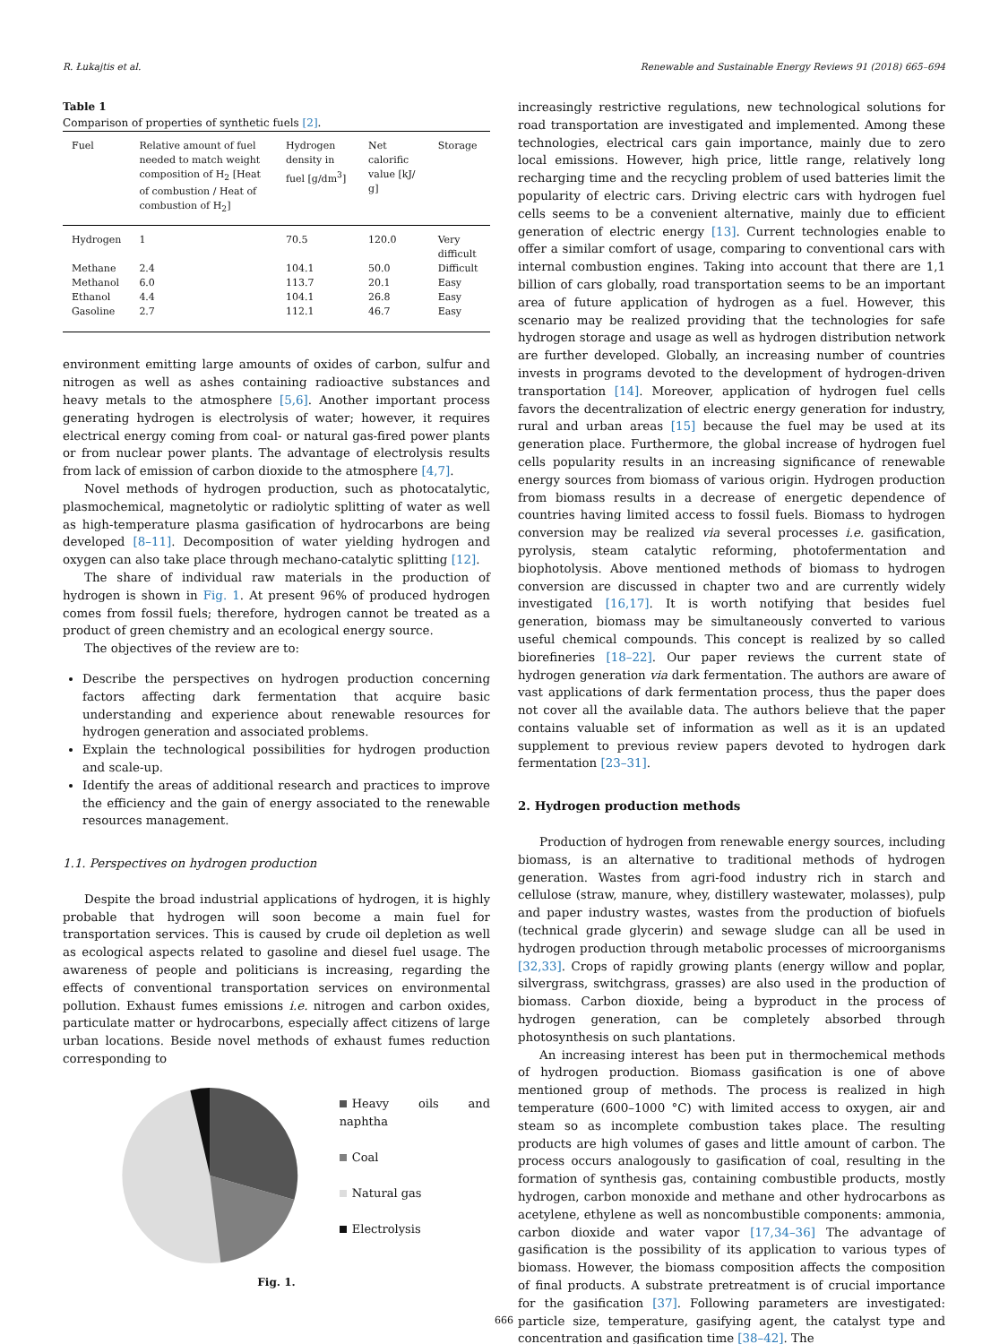R. Łukajtis et al. Renewable and Sustainable Energy Reviews 91 (2018) 665–694
Table 1
Comparison of properties of synthetic fuels [2].
| Fuel | Relative amount of fuel needed to match weight composition of H<sub>2</sub> [Heat of combustion / Heat of combustion of H<sub>2</sub>] | Hydrogen density in fuel [g/dm<sup>3</sup>] | Net calorific value [kJ/ g] | Storage |
| --- | --- | --- | --- | --- |
| Hydrogen | 1 | 70.5 | 120.0 | Very difficult |
| Methane | 2.4 | 104.1 | 50.0 | Difficult |
| Methanol | 6.0 | 113.7 | 20.1 | Easy |
| Ethanol | 4.4 | 104.1 | 26.8 | Easy |
| Gasoline | 2.7 | 112.1 | 46.7 | Easy |
environment emitting large amounts of oxides of carbon, sulfur and nitrogen as well as ashes containing radioactive substances and heavy metals to the atmosphere [5,6]. Another important process generating hydrogen is electrolysis of water; however, it requires electrical energy coming from coal- or natural gas-fired power plants or from nuclear power plants. The advantage of electrolysis results from lack of emission of carbon dioxide to the atmosphere [4,7].
Novel methods of hydrogen production, such as photocatalytic, plasmochemical, magnetolytic or radiolytic splitting of water as well as high-temperature plasma gasification of hydrocarbons are being developed [8–11]. Decomposition of water yielding hydrogen and oxygen can also take place through mechano-catalytic splitting [12].
The share of individual raw materials in the production of hydrogen is shown in Fig. 1. At present 96% of produced hydrogen comes from fossil fuels; therefore, hydrogen cannot be treated as a product of green chemistry and an ecological energy source.
The objectives of the review are to:
Describe the perspectives on hydrogen production concerning factors affecting dark fermentation that acquire basic understanding and experience about renewable resources for hydrogen generation and associated problems.
Explain the technological possibilities for hydrogen production and scale-up.
Identify the areas of additional research and practices to improve the efficiency and the gain of energy associated to the renewable resources management.
1.1. Perspectives on hydrogen production
Despite the broad industrial applications of hydrogen, it is highly probable that hydrogen will soon become a main fuel for transportation services. This is caused by crude oil depletion as well as ecological aspects related to gasoline and diesel fuel usage. The awareness of people and politicians is increasing, regarding the effects of conventional transportation services on environmental pollution. Exhaust fumes emissions i.e. nitrogen and carbon oxides, particulate matter or hydrocarbons, especially affect citizens of large urban locations. Beside novel methods of exhaust fumes reduction corresponding to
Heavy oils and naphtha
Coal
Natural gas
Electrolysis
Fig. 1.
increasingly restrictive regulations, new technological solutions for road transportation are investigated and implemented. Among these technologies, electrical cars gain importance, mainly due to zero local emissions. However, high price, little range, relatively long recharging time and the recycling problem of used batteries limit the popularity of electric cars. Driving electric cars with hydrogen fuel cells seems to be a convenient alternative, mainly due to efficient generation of electric energy [13]. Current technologies enable to offer a similar comfort of usage, comparing to conventional cars with internal combustion engines. Taking into account that there are 1,1 billion of cars globally, road transportation seems to be an important area of future application of hydrogen as a fuel. However, this scenario may be realized providing that the technologies for safe hydrogen storage and usage as well as hydrogen distribution network are further developed. Globally, an increasing number of countries invests in programs devoted to the development of hydrogen-driven transportation [14]. Moreover, application of hydrogen fuel cells favors the decentralization of electric energy generation for industry, rural and urban areas [15] because the fuel may be used at its generation place. Furthermore, the global increase of hydrogen fuel cells popularity results in an increasing significance of renewable energy sources from biomass of various origin. Hydrogen production from biomass results in a decrease of energetic dependence of countries having limited access to fossil fuels. Biomass to hydrogen conversion may be realized via several processes i.e. gasification, pyrolysis, steam catalytic reforming, photofermentation and biophotolysis. Above mentioned methods of biomass to hydrogen conversion are discussed in chapter two and are currently widely investigated [16,17]. It is worth notifying that besides fuel generation, biomass may be simultaneously converted to various useful chemical compounds. This concept is realized by so called biorefineries [18–22]. Our paper reviews the current state of hydrogen generation via dark fermentation. The authors are aware of vast applications of dark fermentation process, thus the paper does not cover all the available data. The authors believe that the paper contains valuable set of information as well as it is an updated supplement to previous review papers devoted to hydrogen dark fermentation [23–31].
2. Hydrogen production methods
Production of hydrogen from renewable energy sources, including biomass, is an alternative to traditional methods of hydrogen generation. Wastes from agri-food industry rich in starch and cellulose (straw, manure, whey, distillery wastewater, molasses), pulp and paper industry wastes, wastes from the production of biofuels (technical grade glycerin) and sewage sludge can all be used in hydrogen production through metabolic processes of microorganisms [32,33]. Crops of rapidly growing plants (energy willow and poplar, silvergrass, switchgrass, grasses) are also used in the production of biomass. Carbon dioxide, being a byproduct in the process of hydrogen generation, can be completely absorbed through photosynthesis on such plantations.
An increasing interest has been put in thermochemical methods of hydrogen production. Biomass gasification is one of above mentioned group of methods. The process is realized in high temperature (600–1000 °C) with limited access to oxygen, air and steam so as incomplete combustion takes place. The resulting products are high volumes of gases and little amount of carbon. The process occurs analogously to gasification of coal, resulting in the formation of synthesis gas, containing combustible products, mostly hydrogen, carbon monoxide and methane and other hydrocarbons as acetylene, ethylene as well as noncombustible components: ammonia, carbon dioxide and water vapor [17,34–36] The advantage of gasification is the possibility of its application to various types of biomass. However, the biomass composition affects the composition of final products. A substrate pretreatment is of crucial importance for the gasification [37]. Following parameters are investigated: particle size, temperature, gasifying agent, the catalyst type and concentration and gasification time [38–42]. The
666